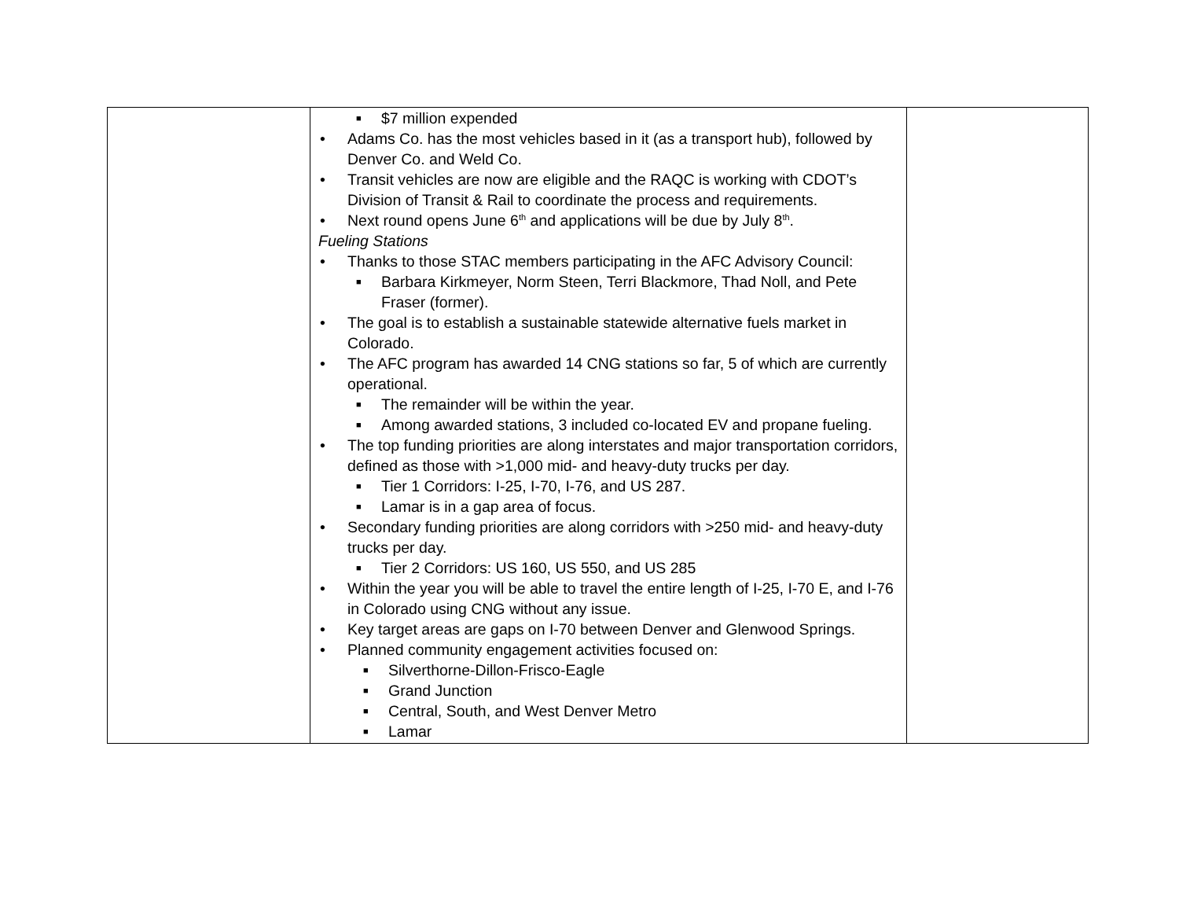| | ■ $7 million expended Adams Co. has the most vehicles based in it (as a transport hub), followed by Denver Co. and Weld Co. Transit vehicles are now are eligible and the RAQC is working with CDOT’s Division of Transit & Rail to coordinate the process and requirements. Next round opens June 6<sup>th</sup> and applications will be due by July 8<sup>th</sup>. Fueling Stations Thanks to those STAC members participating in the AFC Advisory Council: ■ Barbara Kirkmeyer, Norm Steen, Terri Blackmore, Thad Noll, and Pete Fraser (former). The goal is to establish a sustainable statewide alternative fuels market in Colorado. The AFC program has awarded 14 CNG stations so far, 5 of which are currently operational. ■ The remainder will be within the year. ■ Among awarded stations, 3 included co-located EV and propane fueling. The top funding priorities are along interstates and major transportation corridors, defined as those with >1,000 mid- and heavy-duty trucks per day. ■ Tier 1 Corridors: I-25, I-70, I-76, and US 287. ■ Lamar is in a gap area of focus. Secondary funding priorities are along corridors with >250 mid- and heavy-duty trucks per day. ■ Tier 2 Corridors: US 160, US 550, and US 285 Within the year you will be able to travel the entire length of I-25, I-70 E, and I-76 in Colorado using CNG without any issue. Key target areas are gaps on I-70 between Denver and Glenwood Springs. Planned community engagement activities focused on: ■ Silverthorne-Dillon-Frisco-Eagle ■ Grand Junction ■ Central, South, and West Denver Metro ■ Lamar | |